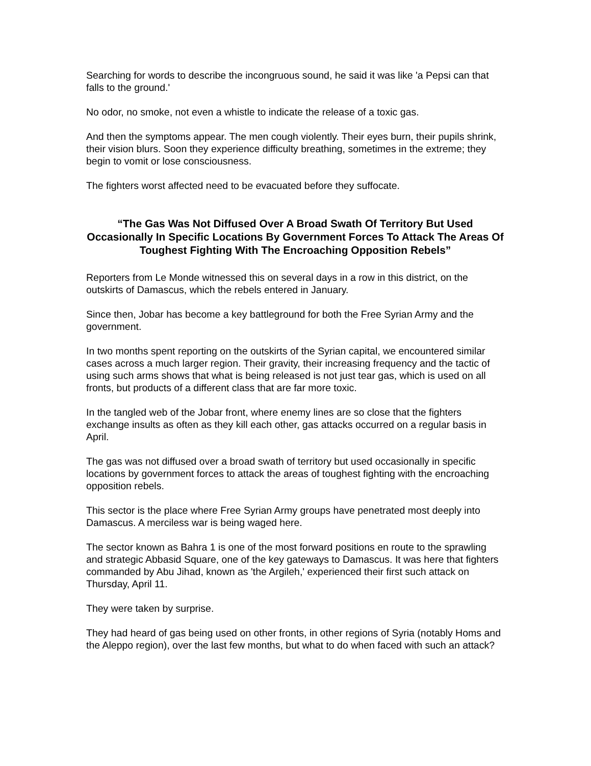Searching for words to describe the incongruous sound, he said it was like 'a Pepsi can that falls to the ground.'
No odor, no smoke, not even a whistle to indicate the release of a toxic gas.
And then the symptoms appear. The men cough violently. Their eyes burn, their pupils shrink, their vision blurs. Soon they experience difficulty breathing, sometimes in the extreme; they begin to vomit or lose consciousness.
The fighters worst affected need to be evacuated before they suffocate.
“The Gas Was Not Diffused Over A Broad Swath Of Territory But Used Occasionally In Specific Locations By Government Forces To Attack The Areas Of Toughest Fighting With The Encroaching Opposition Rebels”
Reporters from Le Monde witnessed this on several days in a row in this district, on the outskirts of Damascus, which the rebels entered in January.
Since then, Jobar has become a key battleground for both the Free Syrian Army and the government.
In two months spent reporting on the outskirts of the Syrian capital, we encountered similar cases across a much larger region. Their gravity, their increasing frequency and the tactic of using such arms shows that what is being released is not just tear gas, which is used on all fronts, but products of a different class that are far more toxic.
In the tangled web of the Jobar front, where enemy lines are so close that the fighters exchange insults as often as they kill each other, gas attacks occurred on a regular basis in April.
The gas was not diffused over a broad swath of territory but used occasionally in specific locations by government forces to attack the areas of toughest fighting with the encroaching opposition rebels.
This sector is the place where Free Syrian Army groups have penetrated most deeply into Damascus. A merciless war is being waged here.
The sector known as Bahra 1 is one of the most forward positions en route to the sprawling and strategic Abbasid Square, one of the key gateways to Damascus. It was here that fighters commanded by Abu Jihad, known as 'the Argileh,' experienced their first such attack on Thursday, April 11.
They were taken by surprise.
They had heard of gas being used on other fronts, in other regions of Syria (notably Homs and the Aleppo region), over the last few months, but what to do when faced with such an attack?